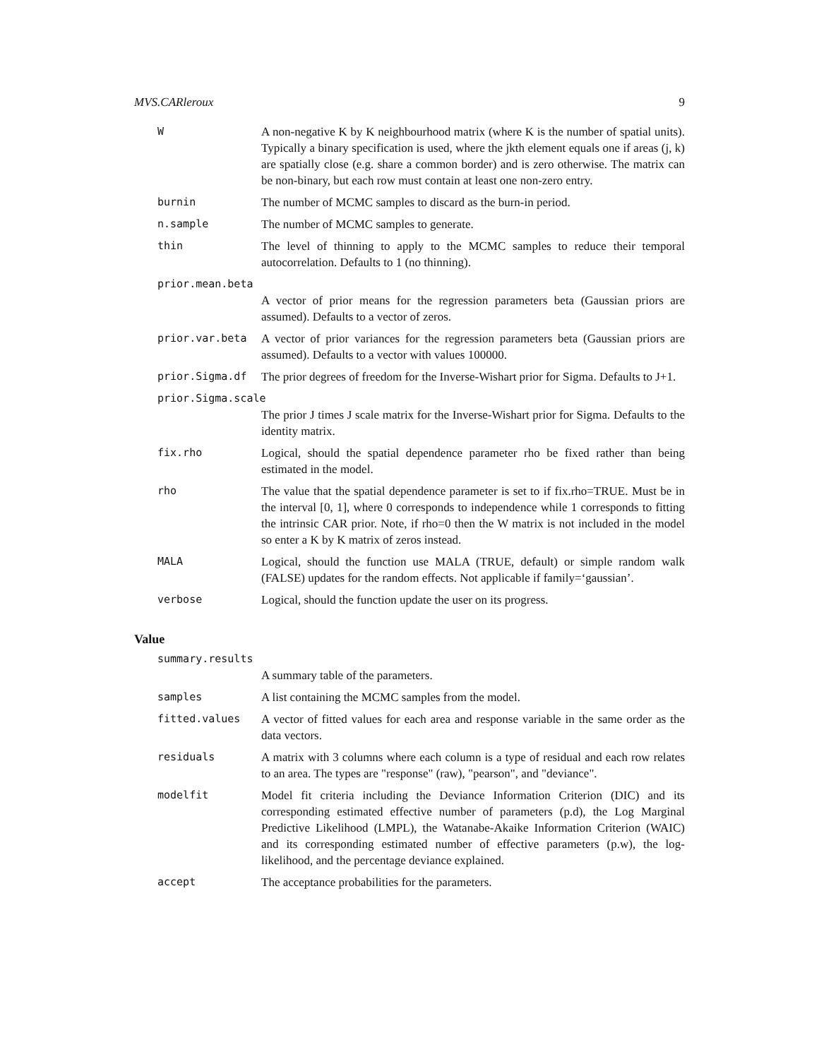MVS.CARleroux 9
W A non-negative K by K neighbourhood matrix (where K is the number of spatial units). Typically a binary specification is used, where the jkth element equals one if areas (j, k) are spatially close (e.g. share a common border) and is zero otherwise. The matrix can be non-binary, but each row must contain at least one non-zero entry.
burnin The number of MCMC samples to discard as the burn-in period.
n.sample The number of MCMC samples to generate.
thin The level of thinning to apply to the MCMC samples to reduce their temporal autocorrelation. Defaults to 1 (no thinning).
prior.mean.beta
A vector of prior means for the regression parameters beta (Gaussian priors are assumed). Defaults to a vector of zeros.
prior.var.beta A vector of prior variances for the regression parameters beta (Gaussian priors are assumed). Defaults to a vector with values 100000.
prior.Sigma.df The prior degrees of freedom for the Inverse-Wishart prior for Sigma. Defaults to J+1.
prior.Sigma.scale
The prior J times J scale matrix for the Inverse-Wishart prior for Sigma. Defaults to the identity matrix.
fix.rho Logical, should the spatial dependence parameter rho be fixed rather than being estimated in the model.
rho The value that the spatial dependence parameter is set to if fix.rho=TRUE. Must be in the interval [0, 1], where 0 corresponds to independence while 1 corresponds to fitting the intrinsic CAR prior. Note, if rho=0 then the W matrix is not included in the model so enter a K by K matrix of zeros instead.
MALA Logical, should the function use MALA (TRUE, default) or simple random walk (FALSE) updates for the random effects. Not applicable if family=‘gaussian’.
verbose Logical, should the function update the user on its progress.
Value
summary.results
A summary table of the parameters.
samples A list containing the MCMC samples from the model.
fitted.values A vector of fitted values for each area and response variable in the same order as the data vectors.
residuals A matrix with 3 columns where each column is a type of residual and each row relates to an area. The types are "response" (raw), "pearson", and "deviance".
modelfit Model fit criteria including the Deviance Information Criterion (DIC) and its corresponding estimated effective number of parameters (p.d), the Log Marginal Predictive Likelihood (LMPL), the Watanabe-Akaike Information Criterion (WAIC) and its corresponding estimated number of effective parameters (p.w), the log-likelihood, and the percentage deviance explained.
accept The acceptance probabilities for the parameters.